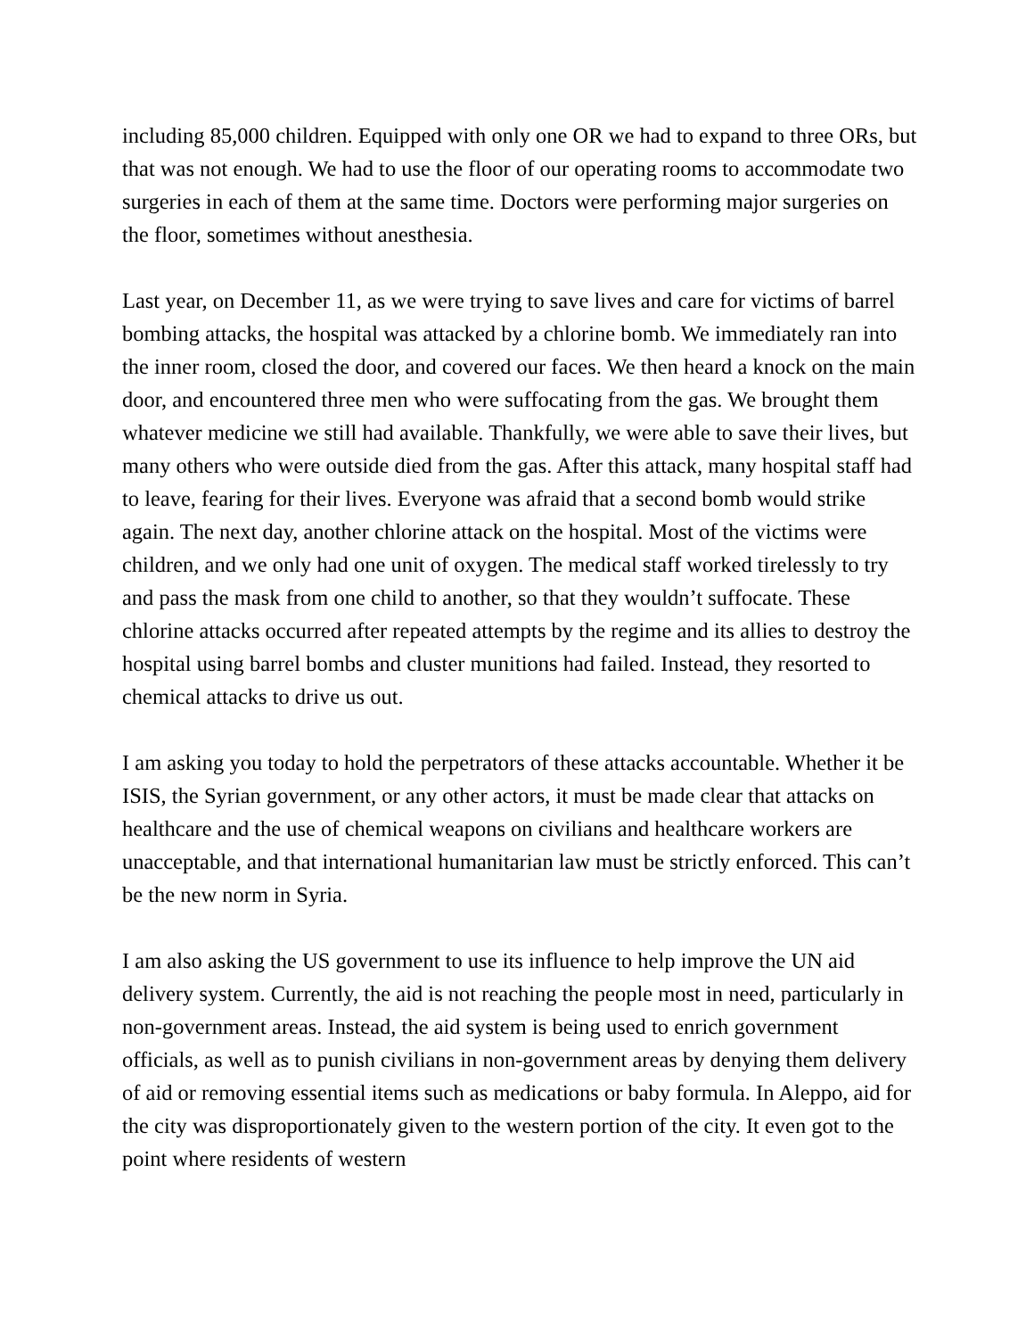including 85,000 children. Equipped with only one OR we had to expand to three ORs, but that was not enough. We had to use the floor of our operating rooms to accommodate two surgeries in each of them at the same time. Doctors were performing major surgeries on the floor, sometimes without anesthesia.
Last year, on December 11, as we were trying to save lives and care for victims of barrel bombing attacks, the hospital was attacked by a chlorine bomb. We immediately ran into the inner room, closed the door, and covered our faces. We then heard a knock on the main door, and encountered three men who were suffocating from the gas. We brought them whatever medicine we still had available. Thankfully, we were able to save their lives, but many others who were outside died from the gas. After this attack, many hospital staff had to leave, fearing for their lives. Everyone was afraid that a second bomb would strike again. The next day, another chlorine attack on the hospital. Most of the victims were children, and we only had one unit of oxygen. The medical staff worked tirelessly to try and pass the mask from one child to another, so that they wouldn’t suffocate. These chlorine attacks occurred after repeated attempts by the regime and its allies to destroy the hospital using barrel bombs and cluster munitions had failed. Instead, they resorted to chemical attacks to drive us out.
I am asking you today to hold the perpetrators of these attacks accountable. Whether it be ISIS, the Syrian government, or any other actors, it must be made clear that attacks on healthcare and the use of chemical weapons on civilians and healthcare workers are unacceptable, and that international humanitarian law must be strictly enforced. This can’t be the new norm in Syria.
I am also asking the US government to use its influence to help improve the UN aid delivery system. Currently, the aid is not reaching the people most in need, particularly in non-government areas. Instead, the aid system is being used to enrich government officials, as well as to punish civilians in non-government areas by denying them delivery of aid or removing essential items such as medications or baby formula. In Aleppo, aid for the city was disproportionately given to the western portion of the city. It even got to the point where residents of western